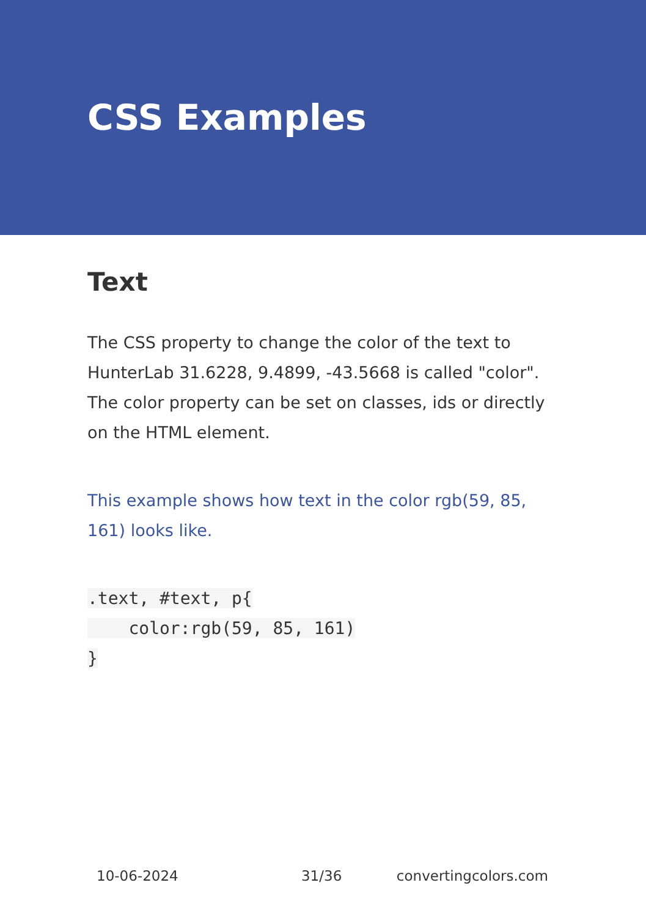CSS Examples
Text
The CSS property to change the color of the text to HunterLab 31.6228, 9.4899, -43.5668 is called "color". The color property can be set on classes, ids or directly on the HTML element.
This example shows how text in the color rgb(59, 85, 161) looks like.
.text, #text, p{
    color:rgb(59, 85, 161)
}
10-06-2024 31/36 convertingcolors.com